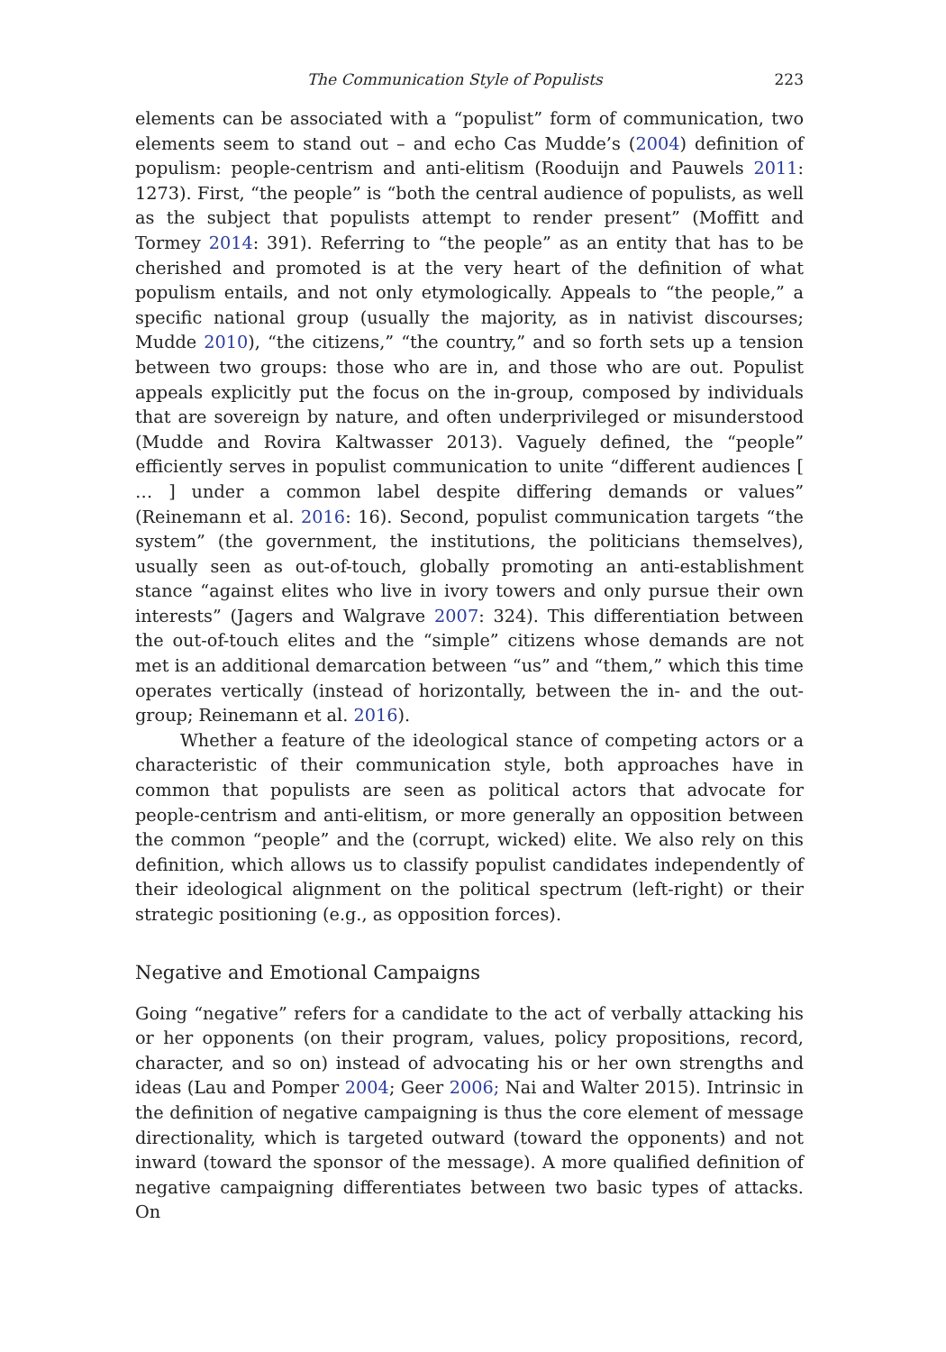The Communication Style of Populists 223
elements can be associated with a “populist” form of communication, two elements seem to stand out – and echo Cas Mudde’s (2004) definition of populism: people-centrism and anti-elitism (Rooduijn and Pauwels 2011: 1273). First, “the people” is “both the central audience of populists, as well as the subject that populists attempt to render present” (Moffitt and Tormey 2014: 391). Referring to “the people” as an entity that has to be cherished and promoted is at the very heart of the definition of what populism entails, and not only etymologically. Appeals to “the people,” a specific national group (usually the majority, as in nativist discourses; Mudde 2010), “the citizens,” “the country,” and so forth sets up a tension between two groups: those who are in, and those who are out. Populist appeals explicitly put the focus on the in-group, composed by individuals that are sovereign by nature, and often underprivileged or misunderstood (Mudde and Rovira Kaltwasser 2013). Vaguely defined, the “people” efficiently serves in populist communication to unite “different audiences [ … ] under a common label despite differing demands or values” (Reinemann et al. 2016: 16). Second, populist communication targets “the system” (the government, the institutions, the politicians themselves), usually seen as out-of-touch, globally promoting an anti-establishment stance “against elites who live in ivory towers and only pursue their own interests” (Jagers and Walgrave 2007: 324). This differentiation between the out-of-touch elites and the “simple” citizens whose demands are not met is an additional demarcation between “us” and “them,” which this time operates vertically (instead of horizontally, between the in- and the out-group; Reinemann et al. 2016).
Whether a feature of the ideological stance of competing actors or a characteristic of their communication style, both approaches have in common that populists are seen as political actors that advocate for people-centrism and anti-elitism, or more generally an opposition between the common “people” and the (corrupt, wicked) elite. We also rely on this definition, which allows us to classify populist candidates independently of their ideological alignment on the political spectrum (left-right) or their strategic positioning (e.g., as opposition forces).
Negative and Emotional Campaigns
Going “negative” refers for a candidate to the act of verbally attacking his or her opponents (on their program, values, policy propositions, record, character, and so on) instead of advocating his or her own strengths and ideas (Lau and Pomper 2004; Geer 2006; Nai and Walter 2015). Intrinsic in the definition of negative campaigning is thus the core element of message directionality, which is targeted outward (toward the opponents) and not inward (toward the sponsor of the message). A more qualified definition of negative campaigning differentiates between two basic types of attacks. On